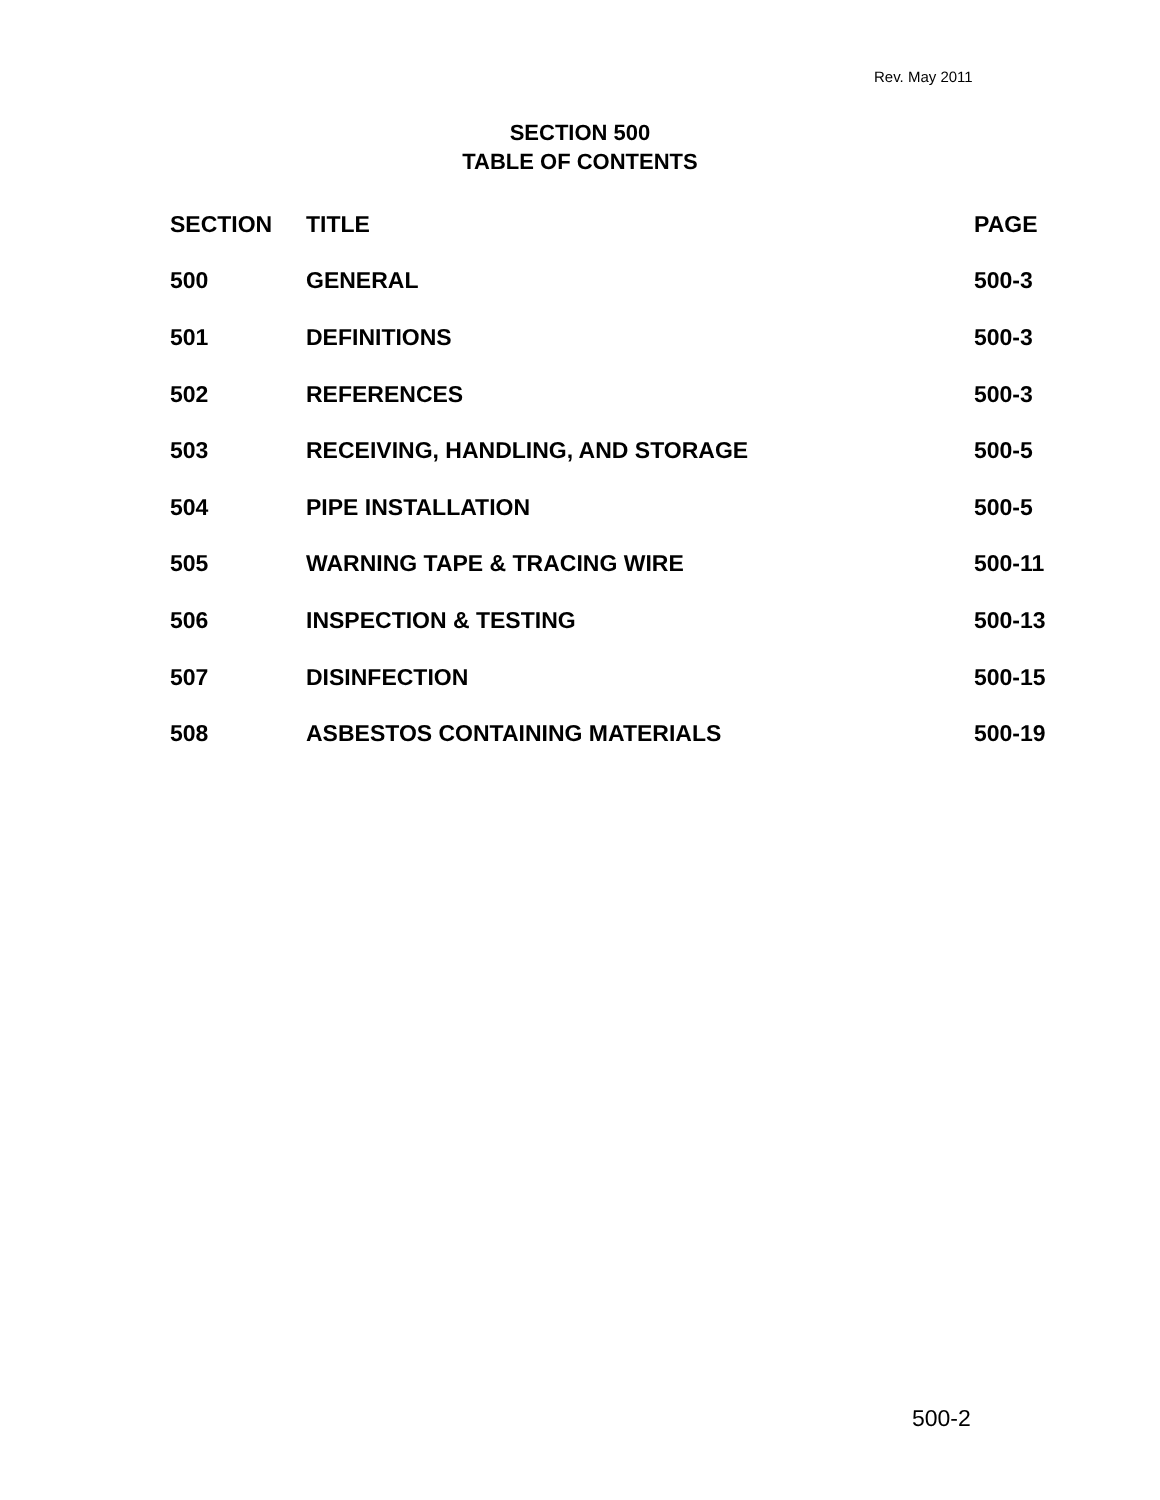Rev. May 2011
SECTION 500
TABLE OF CONTENTS
| SECTION | TITLE | PAGE |
| --- | --- | --- |
| 500 | GENERAL | 500-3 |
| 501 | DEFINITIONS | 500-3 |
| 502 | REFERENCES | 500-3 |
| 503 | RECEIVING, HANDLING, AND STORAGE | 500-5 |
| 504 | PIPE INSTALLATION | 500-5 |
| 505 | WARNING TAPE & TRACING WIRE | 500-11 |
| 506 | INSPECTION & TESTING | 500-13 |
| 507 | DISINFECTION | 500-15 |
| 508 | ASBESTOS CONTAINING MATERIALS | 500-19 |
500-2